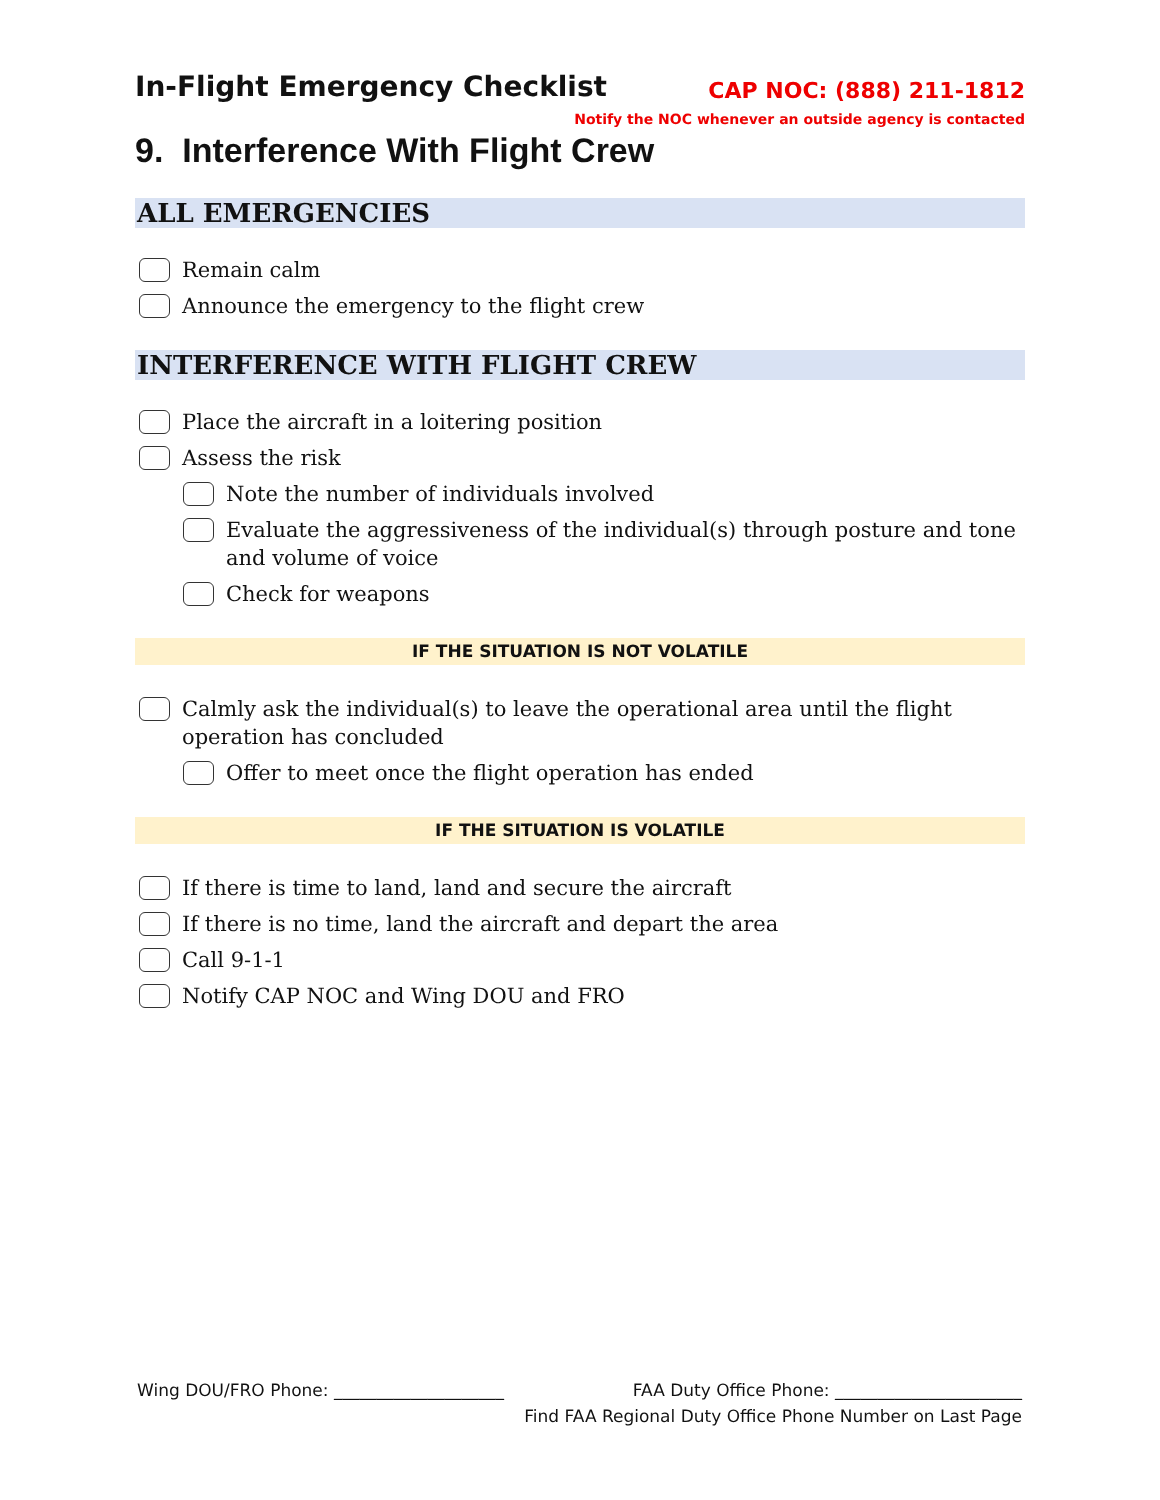In-Flight Emergency Checklist
CAP NOC: (888) 211-1812
Notify the NOC whenever an outside agency is contacted
9. Interference With Flight Crew
ALL EMERGENCIES
Remain calm
Announce the emergency to the flight crew
INTERFERENCE WITH FLIGHT CREW
Place the aircraft in a loitering position
Assess the risk
Note the number of individuals involved
Evaluate the aggressiveness of the individual(s) through posture and tone and volume of voice
Check for weapons
IF THE SITUATION IS NOT VOLATILE
Calmly ask the individual(s) to leave the operational area until the flight operation has concluded
Offer to meet once the flight operation has ended
IF THE SITUATION IS VOLATILE
If there is time to land, land and secure the aircraft
If there is no time, land the aircraft and depart the area
Call 9-1-1
Notify CAP NOC and Wing DOU and FRO
Wing DOU/FRO Phone: ____________________ FAA Duty Office Phone: ______________________
Find FAA Regional Duty Office Phone Number on Last Page